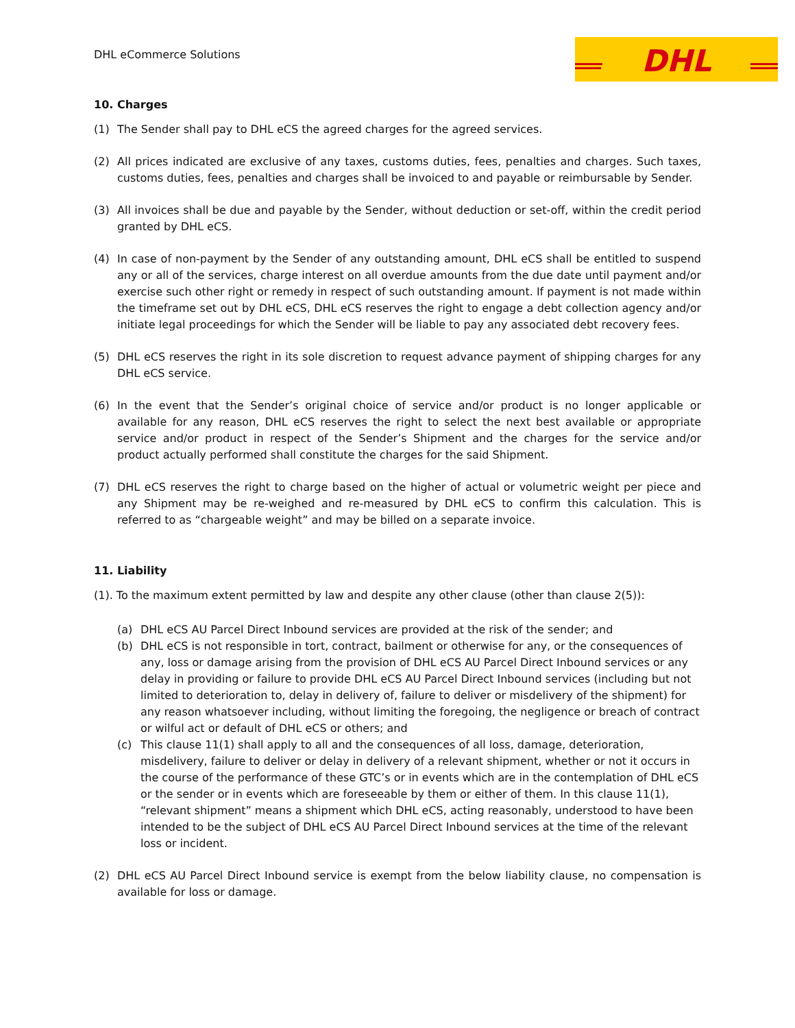DHL eCommerce Solutions
DHL
10. Charges
(1) The Sender shall pay to DHL eCS the agreed charges for the agreed services.
(2) All prices indicated are exclusive of any taxes, customs duties, fees, penalties and charges. Such taxes, customs duties, fees, penalties and charges shall be invoiced to and payable or reimbursable by Sender.
(3) All invoices shall be due and payable by the Sender, without deduction or set-off, within the credit period granted by DHL eCS.
(4) In case of non-payment by the Sender of any outstanding amount, DHL eCS shall be entitled to suspend any or all of the services, charge interest on all overdue amounts from the due date until payment and/or exercise such other right or remedy in respect of such outstanding amount. If payment is not made within the timeframe set out by DHL eCS, DHL eCS reserves the right to engage a debt collection agency and/or initiate legal proceedings for which the Sender will be liable to pay any associated debt recovery fees.
(5) DHL eCS reserves the right in its sole discretion to request advance payment of shipping charges for any DHL eCS service.
(6) In the event that the Sender’s original choice of service and/or product is no longer applicable or available for any reason, DHL eCS reserves the right to select the next best available or appropriate service and/or product in respect of the Sender’s Shipment and the charges for the service and/or product actually performed shall constitute the charges for the said Shipment.
(7) DHL eCS reserves the right to charge based on the higher of actual or volumetric weight per piece and any Shipment may be re-weighed and re-measured by DHL eCS to confirm this calculation. This is referred to as “chargeable weight” and may be billed on a separate invoice.
11. Liability
(1). To the maximum extent permitted by law and despite any other clause (other than clause 2(5)):
(a) DHL eCS AU Parcel Direct Inbound services are provided at the risk of the sender; and
(b) DHL eCS is not responsible in tort, contract, bailment or otherwise for any, or the consequences of any, loss or damage arising from the provision of DHL eCS AU Parcel Direct Inbound services or any delay in providing or failure to provide DHL eCS AU Parcel Direct Inbound services (including but not limited to deterioration to, delay in delivery of, failure to deliver or misdelivery of the shipment) for any reason whatsoever including, without limiting the foregoing, the negligence or breach of contract or wilful act or default of DHL eCS or others; and
(c) This clause 11(1) shall apply to all and the consequences of all loss, damage, deterioration, misdelivery, failure to deliver or delay in delivery of a relevant shipment, whether or not it occurs in the course of the performance of these GTC’s or in events which are in the contemplation of DHL eCS or the sender or in events which are foreseeable by them or either of them. In this clause 11(1), “relevant shipment” means a shipment which DHL eCS, acting reasonably, understood to have been intended to be the subject of DHL eCS AU Parcel Direct Inbound services at the time of the relevant loss or incident.
(2) DHL eCS AU Parcel Direct Inbound service is exempt from the below liability clause, no compensation is available for loss or damage.